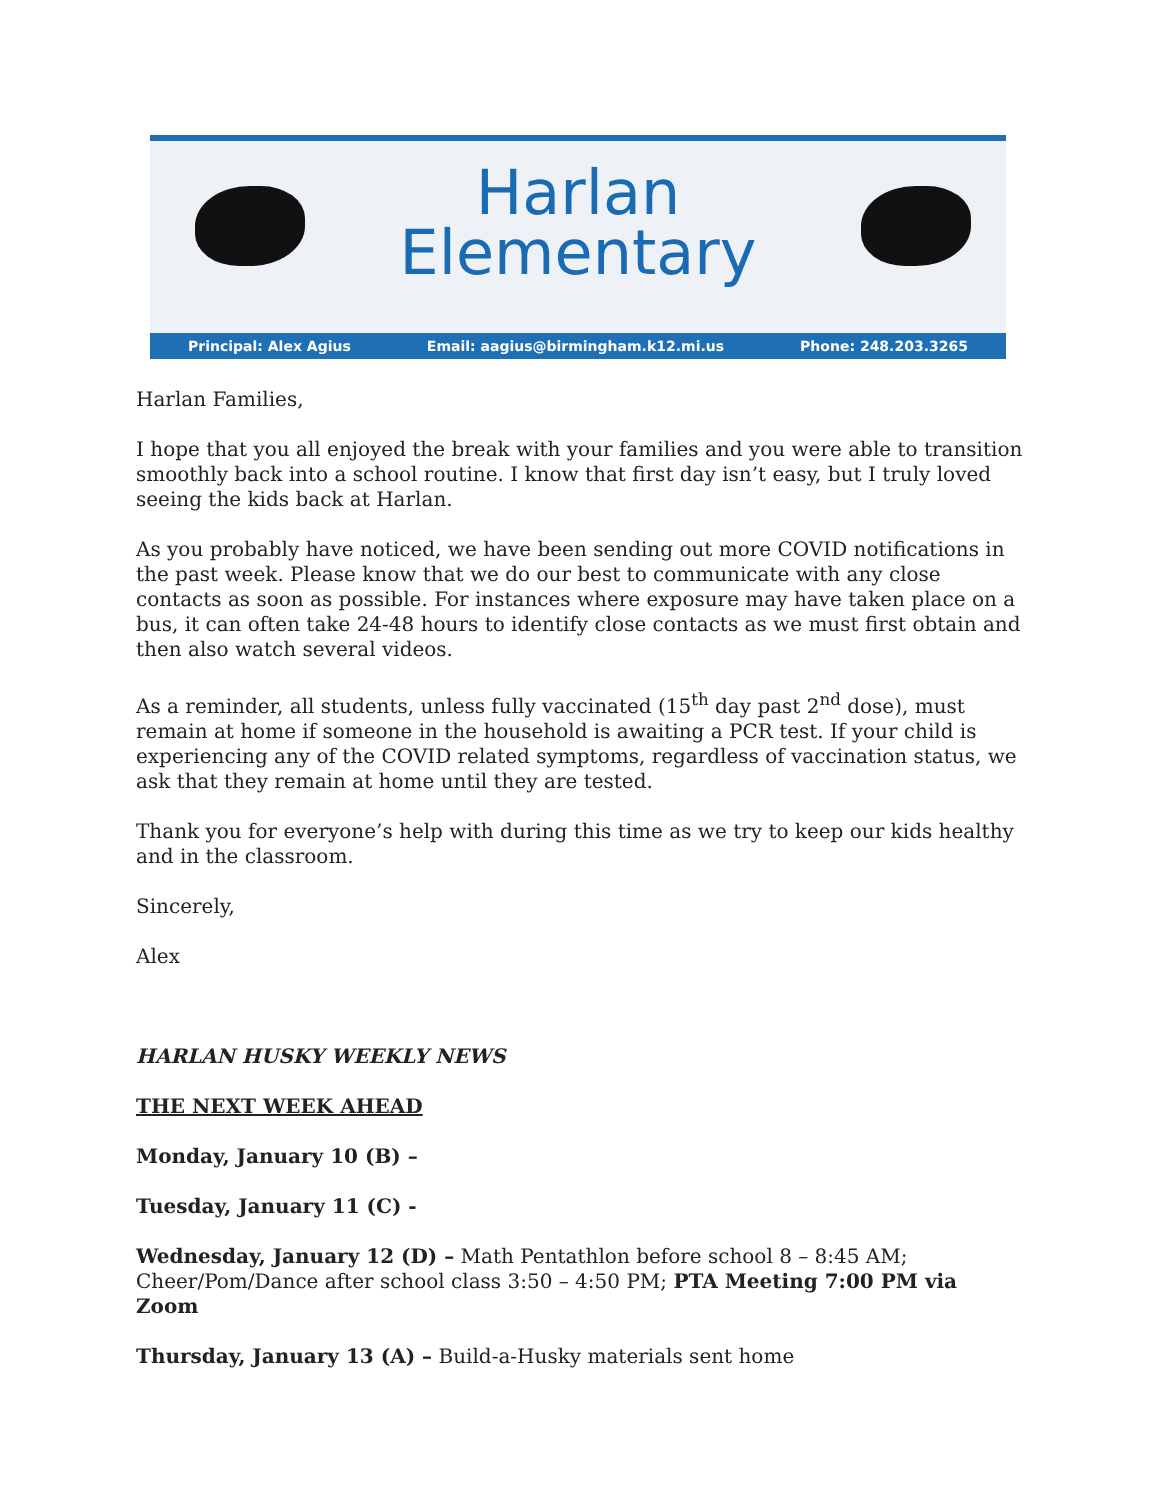Harlan
Elementary
Principal: Alex Agius Email: aagius@birmingham.k12.mi.us Phone: 248.203.3265
Harlan Families,
I hope that you all enjoyed the break with your families and you were able to transition smoothly back into a school routine. I know that first day isn’t easy, but I truly loved seeing the kids back at Harlan.
As you probably have noticed, we have been sending out more COVID notifications in the past week. Please know that we do our best to communicate with any close contacts as soon as possible. For instances where exposure may have taken place on a bus, it can often take 24-48 hours to identify close contacts as we must first obtain and then also watch several videos.
As a reminder, all students, unless fully vaccinated (15<sup>th</sup> day past 2<sup>nd</sup> dose), must remain at home if someone in the household is awaiting a PCR test. If your child is experiencing any of the COVID related symptoms, regardless of vaccination status, we ask that they remain at home until they are tested.
Thank you for everyone’s help with during this time as we try to keep our kids healthy and in the classroom.
Sincerely,
Alex
HARLAN HUSKY WEEKLY NEWS
THE NEXT WEEK AHEAD
Monday, January 10 (B) –
Tuesday, January 11 (C) -
Wednesday, January 12 (D) – Math Pentathlon before school 8 – 8:45 AM; Cheer/Pom/Dance after school class 3:50 – 4:50 PM; PTA Meeting 7:00 PM via Zoom
Thursday, January 13 (A) – Build-a-Husky materials sent home